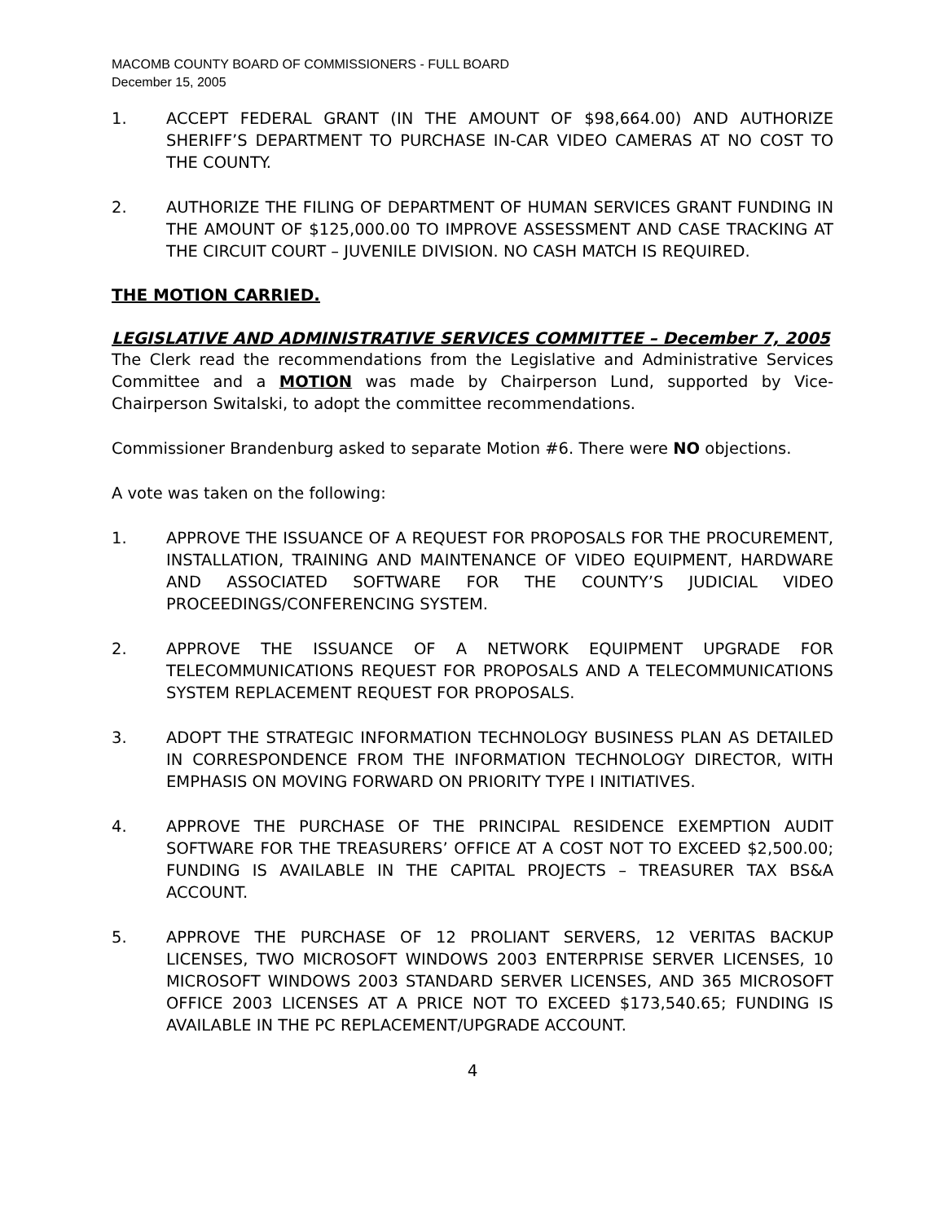MACOMB COUNTY BOARD OF COMMISSIONERS - FULL BOARD
December 15, 2005
1. ACCEPT FEDERAL GRANT (IN THE AMOUNT OF $98,664.00) AND AUTHORIZE SHERIFF’S DEPARTMENT TO PURCHASE IN-CAR VIDEO CAMERAS AT NO COST TO THE COUNTY.
2. AUTHORIZE THE FILING OF DEPARTMENT OF HUMAN SERVICES GRANT FUNDING IN THE AMOUNT OF $125,000.00 TO IMPROVE ASSESSMENT AND CASE TRACKING AT THE CIRCUIT COURT – JUVENILE DIVISION. NO CASH MATCH IS REQUIRED.
THE MOTION CARRIED.
LEGISLATIVE AND ADMINISTRATIVE SERVICES COMMITTEE – December 7, 2005
The Clerk read the recommendations from the Legislative and Administrative Services Committee and a MOTION was made by Chairperson Lund, supported by Vice-Chairperson Switalski, to adopt the committee recommendations.
Commissioner Brandenburg asked to separate Motion #6. There were NO objections.
A vote was taken on the following:
1. APPROVE THE ISSUANCE OF A REQUEST FOR PROPOSALS FOR THE PROCUREMENT, INSTALLATION, TRAINING AND MAINTENANCE OF VIDEO EQUIPMENT, HARDWARE AND ASSOCIATED SOFTWARE FOR THE COUNTY’S JUDICIAL VIDEO PROCEEDINGS/CONFERENCING SYSTEM.
2. APPROVE THE ISSUANCE OF A NETWORK EQUIPMENT UPGRADE FOR TELECOMMUNICATIONS REQUEST FOR PROPOSALS AND A TELECOMMUNICATIONS SYSTEM REPLACEMENT REQUEST FOR PROPOSALS.
3. ADOPT THE STRATEGIC INFORMATION TECHNOLOGY BUSINESS PLAN AS DETAILED IN CORRESPONDENCE FROM THE INFORMATION TECHNOLOGY DIRECTOR, WITH EMPHASIS ON MOVING FORWARD ON PRIORITY TYPE I INITIATIVES.
4. APPROVE THE PURCHASE OF THE PRINCIPAL RESIDENCE EXEMPTION AUDIT SOFTWARE FOR THE TREASURERS’ OFFICE AT A COST NOT TO EXCEED $2,500.00; FUNDING IS AVAILABLE IN THE CAPITAL PROJECTS – TREASURER TAX BS&A ACCOUNT.
5. APPROVE THE PURCHASE OF 12 PROLIANT SERVERS, 12 VERITAS BACKUP LICENSES, TWO MICROSOFT WINDOWS 2003 ENTERPRISE SERVER LICENSES, 10 MICROSOFT WINDOWS 2003 STANDARD SERVER LICENSES, AND 365 MICROSOFT OFFICE 2003 LICENSES AT A PRICE NOT TO EXCEED $173,540.65; FUNDING IS AVAILABLE IN THE PC REPLACEMENT/UPGRADE ACCOUNT.
4